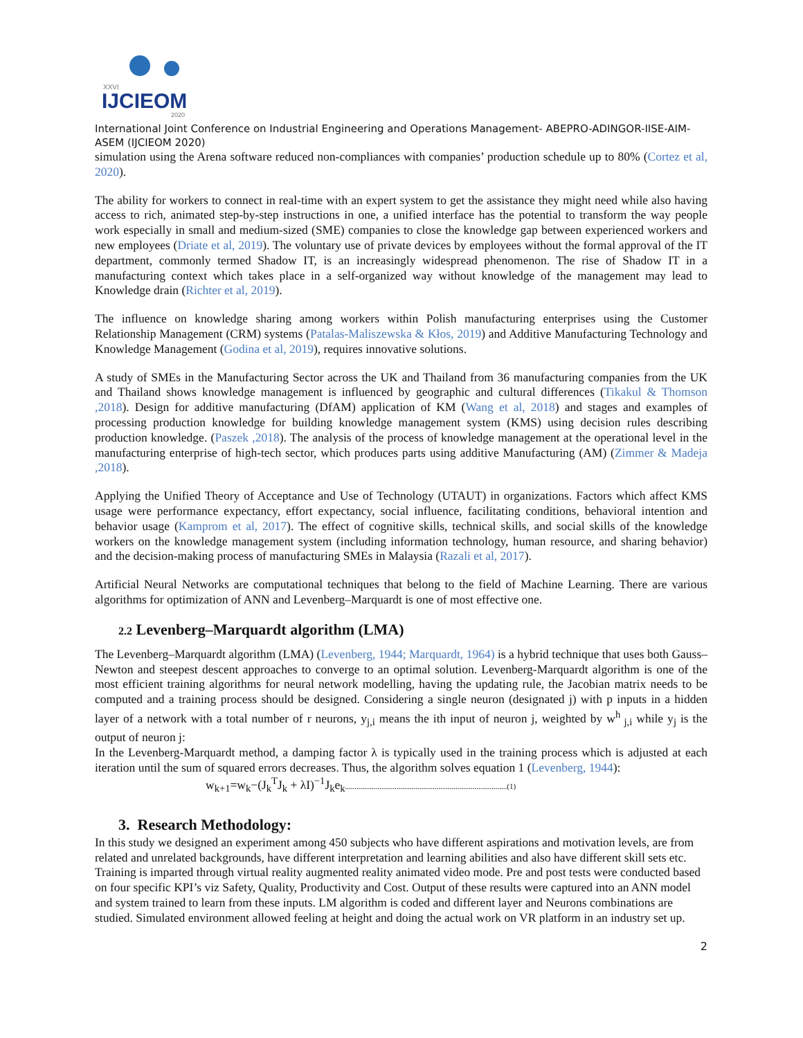XXVI
IJCIEOM
2020
International Joint Conference on Industrial Engineering and Operations Management- ABEPRO-ADINGOR-IISE-AIM-ASEM (IJCIEOM 2020)
simulation using the Arena software reduced non-compliances with companies’ production schedule up to 80% (Cortez et al, 2020).
The ability for workers to connect in real-time with an expert system to get the assistance they might need while also having access to rich, animated step-by-step instructions in one, a unified interface has the potential to transform the way people work especially in small and medium-sized (SME) companies to close the knowledge gap between experienced workers and new employees (Driate et al, 2019). The voluntary use of private devices by employees without the formal approval of the IT department, commonly termed Shadow IT, is an increasingly widespread phenomenon. The rise of Shadow IT in a manufacturing context which takes place in a self-organized way without knowledge of the management may lead to Knowledge drain (Richter et al, 2019).
The influence on knowledge sharing among workers within Polish manufacturing enterprises using the Customer Relationship Management (CRM) systems (Patalas-Maliszewska & Kłos, 2019) and Additive Manufacturing Technology and Knowledge Management (Godina et al, 2019), requires innovative solutions.
A study of SMEs in the Manufacturing Sector across the UK and Thailand from 36 manufacturing companies from the UK and Thailand shows knowledge management is influenced by geographic and cultural differences (Tikakul & Thomson ,2018). Design for additive manufacturing (DfAM) application of KM (Wang et al, 2018) and stages and examples of processing production knowledge for building knowledge management system (KMS) using decision rules describing production knowledge. (Paszek ,2018). The analysis of the process of knowledge management at the operational level in the manufacturing enterprise of high-tech sector, which produces parts using additive Manufacturing (AM) (Zimmer & Madeja ,2018).
Applying the Unified Theory of Acceptance and Use of Technology (UTAUT) in organizations. Factors which affect KMS usage were performance expectancy, effort expectancy, social influence, facilitating conditions, behavioral intention and behavior usage (Kamprom et al, 2017). The effect of cognitive skills, technical skills, and social skills of the knowledge workers on the knowledge management system (including information technology, human resource, and sharing behavior) and the decision-making process of manufacturing SMEs in Malaysia (Razali et al, 2017).
Artificial Neural Networks are computational techniques that belong to the field of Machine Learning. There are various algorithms for optimization of ANN and Levenberg–Marquardt is one of most effective one.
2.2 Levenberg–Marquardt algorithm (LMA)
The Levenberg–Marquardt algorithm (LMA) (Levenberg, 1944; Marquardt, 1964) is a hybrid technique that uses both Gauss–Newton and steepest descent approaches to converge to an optimal solution. Levenberg-Marquardt algorithm is one of the most efficient training algorithms for neural network modelling, having the updating rule, the Jacobian matrix needs to be computed and a training process should be designed. Considering a single neuron (designated j) with p inputs in a hidden layer of a network with a total number of r neurons, y<sub>j,i</sub> means the ith input of neuron j, weighted by w<sup>h</sup><sub>j,i</sub> while y<sub>j</sub> is the output of neuron j:
In the Levenberg-Marquardt method, a damping factor λ is typically used in the training process which is adjusted at each iteration until the sum of squared errors decreases. Thus, the algorithm solves equation 1 (Levenberg, 1944):
w<sub>k+1</sub>=w<sub>k</sub>−(J<sub>k</sub><sup>T</sup>J<sub>k</sub> + λI)<sup>−1</sup>J<sub>k</sub>e<sub>k</sub>.....................................................................................(1)
3. Research Methodology:
In this study we designed an experiment among 450 subjects who have different aspirations and motivation levels, are from related and unrelated backgrounds, have different interpretation and learning abilities and also have different skill sets etc. Training is imparted through virtual reality augmented reality animated video mode. Pre and post tests were conducted based on four specific KPI’s viz Safety, Quality, Productivity and Cost. Output of these results were captured into an ANN model and system trained to learn from these inputs. LM algorithm is coded and different layer and Neurons combinations are studied. Simulated environment allowed feeling at height and doing the actual work on VR platform in an industry set up.
2